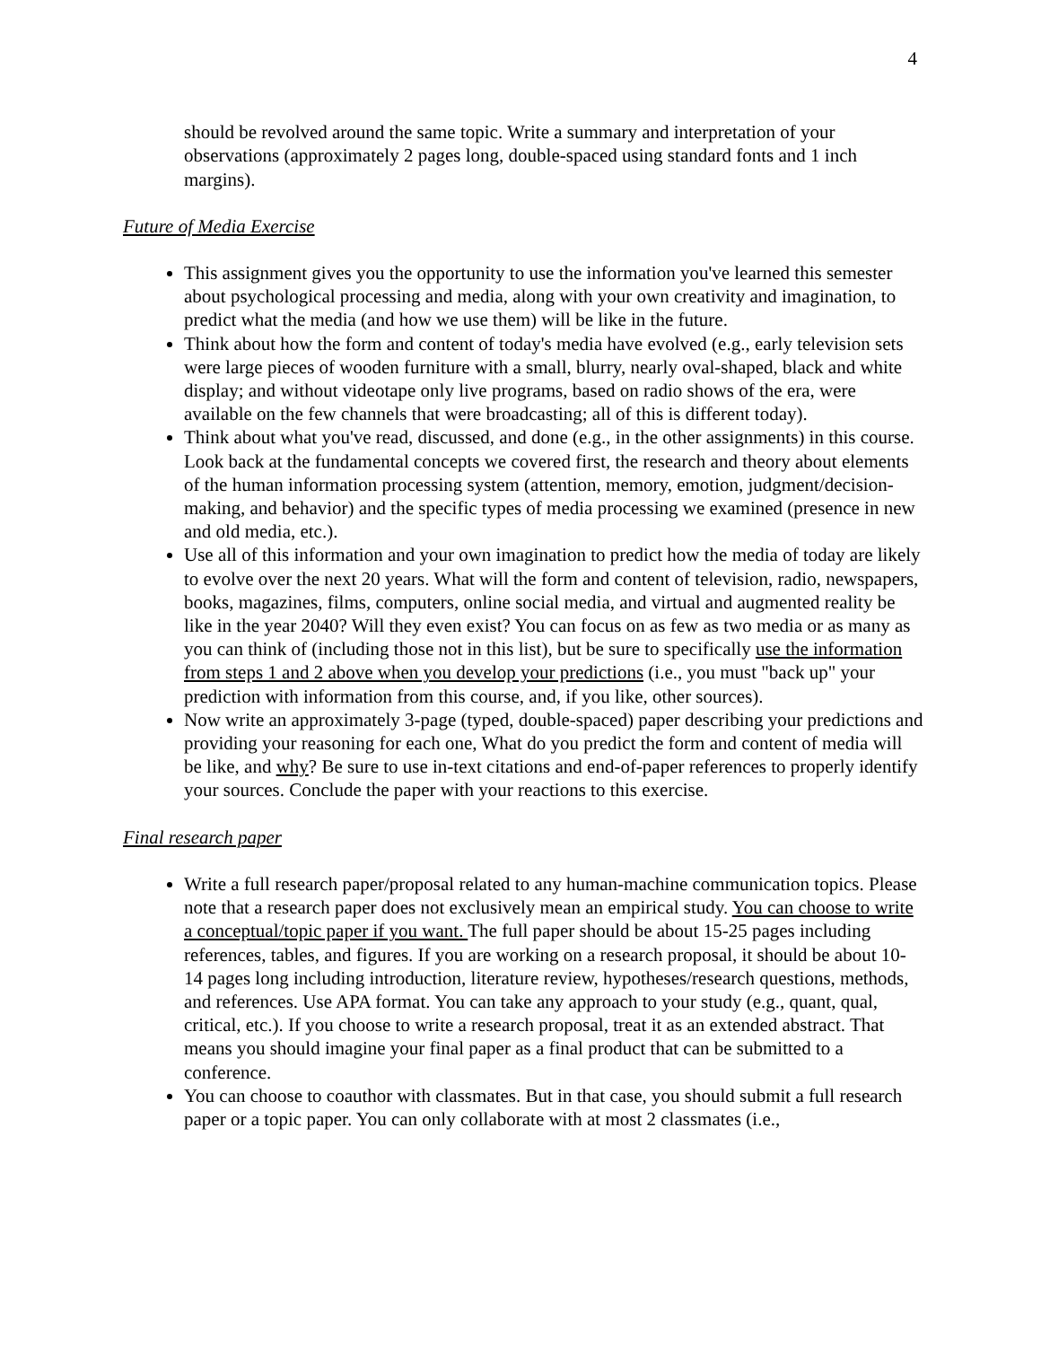4
should be revolved around the same topic. Write a summary and interpretation of your observations (approximately 2 pages long, double-spaced using standard fonts and 1 inch margins).
Future of Media Exercise
This assignment gives you the opportunity to use the information you've learned this semester about psychological processing and media, along with your own creativity and imagination, to predict what the media (and how we use them) will be like in the future.
Think about how the form and content of today's media have evolved (e.g., early television sets were large pieces of wooden furniture with a small, blurry, nearly oval-shaped, black and white display; and without videotape only live programs, based on radio shows of the era, were available on the few channels that were broadcasting; all of this is different today).
Think about what you've read, discussed, and done (e.g., in the other assignments) in this course. Look back at the fundamental concepts we covered first, the research and theory about elements of the human information processing system (attention, memory, emotion, judgment/decision-making, and behavior) and the specific types of media processing we examined (presence in new and old media, etc.).
Use all of this information and your own imagination to predict how the media of today are likely to evolve over the next 20 years. What will the form and content of television, radio, newspapers, books, magazines, films, computers, online social media, and virtual and augmented reality be like in the year 2040? Will they even exist? You can focus on as few as two media or as many as you can think of (including those not in this list), but be sure to specifically use the information from steps 1 and 2 above when you develop your predictions (i.e., you must "back up" your prediction with information from this course, and, if you like, other sources).
Now write an approximately 3-page (typed, double-spaced) paper describing your predictions and providing your reasoning for each one, What do you predict the form and content of media will be like, and why? Be sure to use in-text citations and end-of-paper references to properly identify your sources. Conclude the paper with your reactions to this exercise.
Final research paper
Write a full research paper/proposal related to any human-machine communication topics. Please note that a research paper does not exclusively mean an empirical study. You can choose to write a conceptual/topic paper if you want. The full paper should be about 15-25 pages including references, tables, and figures. If you are working on a research proposal, it should be about 10-14 pages long including introduction, literature review, hypotheses/research questions, methods, and references. Use APA format. You can take any approach to your study (e.g., quant, qual, critical, etc.). If you choose to write a research proposal, treat it as an extended abstract. That means you should imagine your final paper as a final product that can be submitted to a conference.
You can choose to coauthor with classmates. But in that case, you should submit a full research paper or a topic paper. You can only collaborate with at most 2 classmates (i.e.,